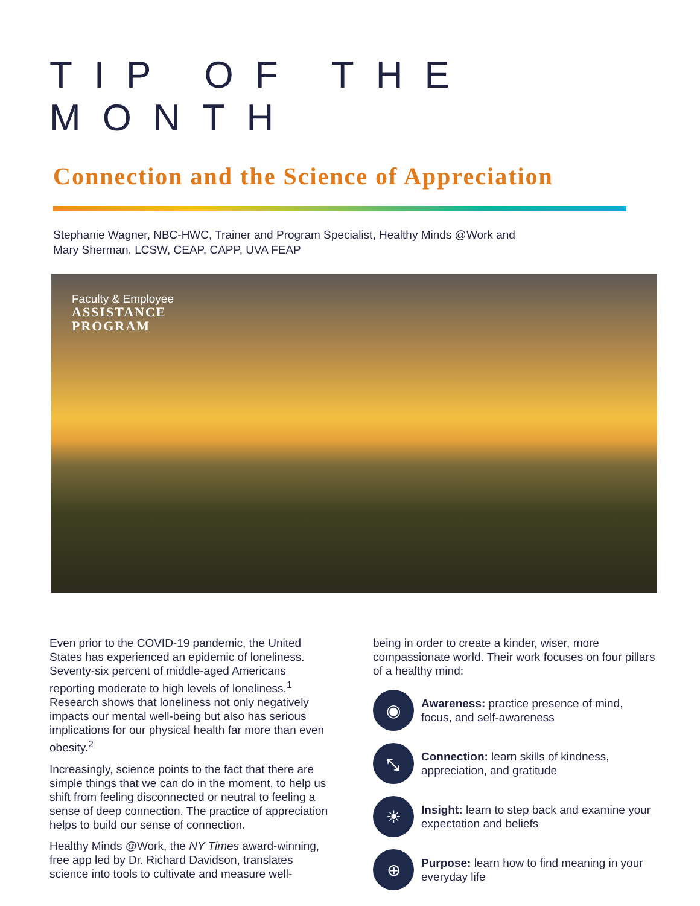TIP OF THE MONTH
Connection and the Science of Appreciation
Stephanie Wagner, NBC-HWC, Trainer and Program Specialist, Healthy Minds @Work and
Mary Sherman, LCSW, CEAP, CAPP, UVA FEAP
Faculty & Employee
ASSISTANCE
PROGRAM
Even prior to the COVID-19 pandemic, the United States has experienced an epidemic of loneliness. Seventy-six percent of middle-aged Americans reporting moderate to high levels of loneliness.<sup>1</sup> Research shows that loneliness not only negatively impacts our mental well-being but also has serious implications for our physical health far more than even obesity.<sup>2</sup>
Increasingly, science points to the fact that there are simple things that we can do in the moment, to help us shift from feeling disconnected or neutral to feeling a sense of deep connection. The practice of appreciation helps to build our sense of connection.
Healthy Minds @Work, the NY Times award-winning, free app led by Dr. Richard Davidson, translates science into tools to cultivate and measure well-
being in order to create a kinder, wiser, more compassionate world. Their work focuses on four pillars of a healthy mind:
◉
Awareness: practice presence of mind, focus, and self-awareness
⤡
Connection: learn skills of kindness, appreciation, and gratitude
☀
Insight: learn to step back and examine your expectation and beliefs
⊕
Purpose: learn how to find meaning in your everyday life